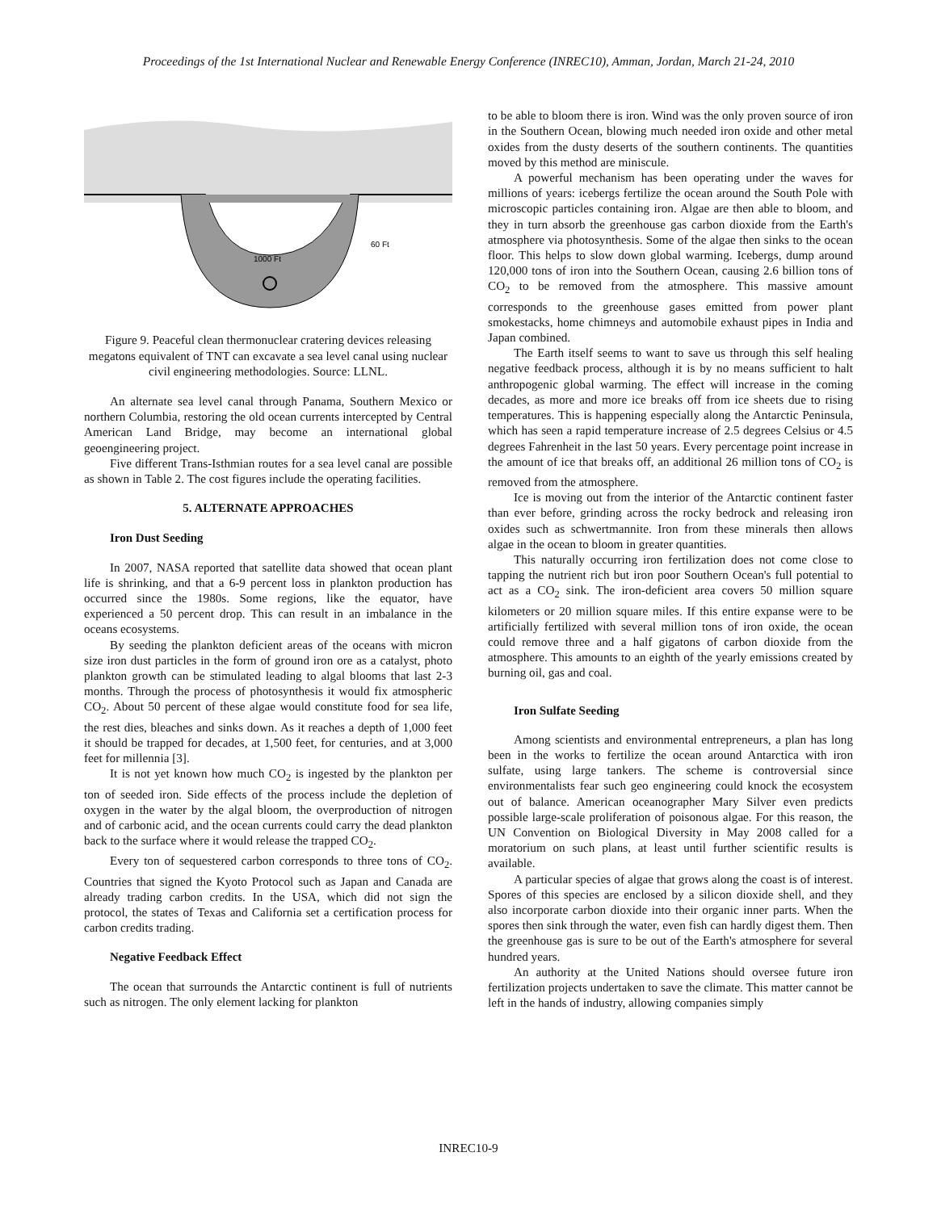Proceedings of the 1st International Nuclear and Renewable Energy Conference (INREC10), Amman, Jordan, March 21-24, 2010
1000 Ft
60 Ft
Figure 9. Peaceful clean thermonuclear cratering devices releasing megatons equivalent of TNT can excavate a sea level canal using nuclear civil engineering methodologies. Source: LLNL.
An alternate sea level canal through Panama, Southern Mexico or northern Columbia, restoring the old ocean currents intercepted by Central American Land Bridge, may become an international global geoengineering project.
Five different Trans-Isthmian routes for a sea level canal are possible as shown in Table 2. The cost figures include the operating facilities.
5. ALTERNATE APPROACHES
Iron Dust Seeding
In 2007, NASA reported that satellite data showed that ocean plant life is shrinking, and that a 6-9 percent loss in plankton production has occurred since the 1980s. Some regions, like the equator, have experienced a 50 percent drop. This can result in an imbalance in the oceans ecosystems.
By seeding the plankton deficient areas of the oceans with micron size iron dust particles in the form of ground iron ore as a catalyst, photo plankton growth can be stimulated leading to algal blooms that last 2-3 months. Through the process of photosynthesis it would fix atmospheric CO<sub>2</sub>. About 50 percent of these algae would constitute food for sea life, the rest dies, bleaches and sinks down. As it reaches a depth of 1,000 feet it should be trapped for decades, at 1,500 feet, for centuries, and at 3,000 feet for millennia [3].
It is not yet known how much CO<sub>2</sub> is ingested by the plankton per ton of seeded iron. Side effects of the process include the depletion of oxygen in the water by the algal bloom, the overproduction of nitrogen and of carbonic acid, and the ocean currents could carry the dead plankton back to the surface where it would release the trapped CO<sub>2</sub>.
Every ton of sequestered carbon corresponds to three tons of CO<sub>2</sub>. Countries that signed the Kyoto Protocol such as Japan and Canada are already trading carbon credits. In the USA, which did not sign the protocol, the states of Texas and California set a certification process for carbon credits trading.
Negative Feedback Effect
The ocean that surrounds the Antarctic continent is full of nutrients such as nitrogen. The only element lacking for plankton
to be able to bloom there is iron. Wind was the only proven source of iron in the Southern Ocean, blowing much needed iron oxide and other metal oxides from the dusty deserts of the southern continents. The quantities moved by this method are miniscule.
A powerful mechanism has been operating under the waves for millions of years: icebergs fertilize the ocean around the South Pole with microscopic particles containing iron. Algae are then able to bloom, and they in turn absorb the greenhouse gas carbon dioxide from the Earth's atmosphere via photosynthesis. Some of the algae then sinks to the ocean floor. This helps to slow down global warming. Icebergs, dump around 120,000 tons of iron into the Southern Ocean, causing 2.6 billion tons of CO<sub>2</sub> to be removed from the atmosphere. This massive amount corresponds to the greenhouse gases emitted from power plant smokestacks, home chimneys and automobile exhaust pipes in India and Japan combined.
The Earth itself seems to want to save us through this self healing negative feedback process, although it is by no means sufficient to halt anthropogenic global warming. The effect will increase in the coming decades, as more and more ice breaks off from ice sheets due to rising temperatures. This is happening especially along the Antarctic Peninsula, which has seen a rapid temperature increase of 2.5 degrees Celsius or 4.5 degrees Fahrenheit in the last 50 years. Every percentage point increase in the amount of ice that breaks off, an additional 26 million tons of CO<sub>2</sub> is removed from the atmosphere.
Ice is moving out from the interior of the Antarctic continent faster than ever before, grinding across the rocky bedrock and releasing iron oxides such as schwertmannite. Iron from these minerals then allows algae in the ocean to bloom in greater quantities.
This naturally occurring iron fertilization does not come close to tapping the nutrient rich but iron poor Southern Ocean's full potential to act as a CO<sub>2</sub> sink. The iron-deficient area covers 50 million square kilometers or 20 million square miles. If this entire expanse were to be artificially fertilized with several million tons of iron oxide, the ocean could remove three and a half gigatons of carbon dioxide from the atmosphere. This amounts to an eighth of the yearly emissions created by burning oil, gas and coal.
Iron Sulfate Seeding
Among scientists and environmental entrepreneurs, a plan has long been in the works to fertilize the ocean around Antarctica with iron sulfate, using large tankers. The scheme is controversial since environmentalists fear such geo engineering could knock the ecosystem out of balance. American oceanographer Mary Silver even predicts possible large-scale proliferation of poisonous algae. For this reason, the UN Convention on Biological Diversity in May 2008 called for a moratorium on such plans, at least until further scientific results is available.
A particular species of algae that grows along the coast is of interest. Spores of this species are enclosed by a silicon dioxide shell, and they also incorporate carbon dioxide into their organic inner parts. When the spores then sink through the water, even fish can hardly digest them. Then the greenhouse gas is sure to be out of the Earth's atmosphere for several hundred years.
An authority at the United Nations should oversee future iron fertilization projects undertaken to save the climate. This matter cannot be left in the hands of industry, allowing companies simply
INREC10-9